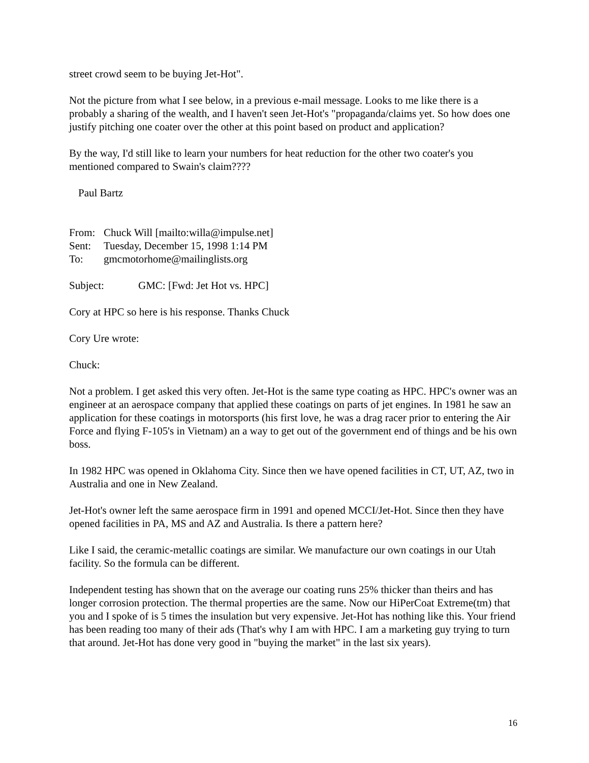street crowd seem to be buying Jet-Hot".
Not the picture from what I see below, in a previous e-mail message. Looks to me like there is a probably a sharing of the wealth, and I haven't seen Jet-Hot's "propaganda/claims yet. So how does one justify pitching one coater over the other at this point based on product and application?
By the way, I'd still like to learn your numbers for heat reduction for the other two coater's you mentioned compared to Swain's claim????
Paul Bartz
From: Chuck Will [mailto:willa@impulse.net]
Sent: Tuesday, December 15, 1998 1:14 PM
To: gmcmotorhome@mailinglists.org
Subject: GMC: [Fwd: Jet Hot vs. HPC]
Cory at HPC so here is his response. Thanks Chuck
Cory Ure wrote:
Chuck:
Not a problem. I get asked this very often. Jet-Hot is the same type coating as HPC. HPC's owner was an engineer at an aerospace company that applied these coatings on parts of jet engines. In 1981 he saw an application for these coatings in motorsports (his first love, he was a drag racer prior to entering the Air Force and flying F-105's in Vietnam) an a way to get out of the government end of things and be his own boss.
In 1982 HPC was opened in Oklahoma City. Since then we have opened facilities in CT, UT, AZ, two in Australia and one in New Zealand.
Jet-Hot's owner left the same aerospace firm in 1991 and opened MCCI/Jet-Hot. Since then they have opened facilities in PA, MS and AZ and Australia. Is there a pattern here?
Like I said, the ceramic-metallic coatings are similar. We manufacture our own coatings in our Utah facility. So the formula can be different.
Independent testing has shown that on the average our coating runs 25% thicker than theirs and has longer corrosion protection. The thermal properties are the same. Now our HiPerCoat Extreme(tm) that you and I spoke of is 5 times the insulation but very expensive. Jet-Hot has nothing like this. Your friend has been reading too many of their ads (That's why I am with HPC. I am a marketing guy trying to turn that around. Jet-Hot has done very good in "buying the market" in the last six years).
16